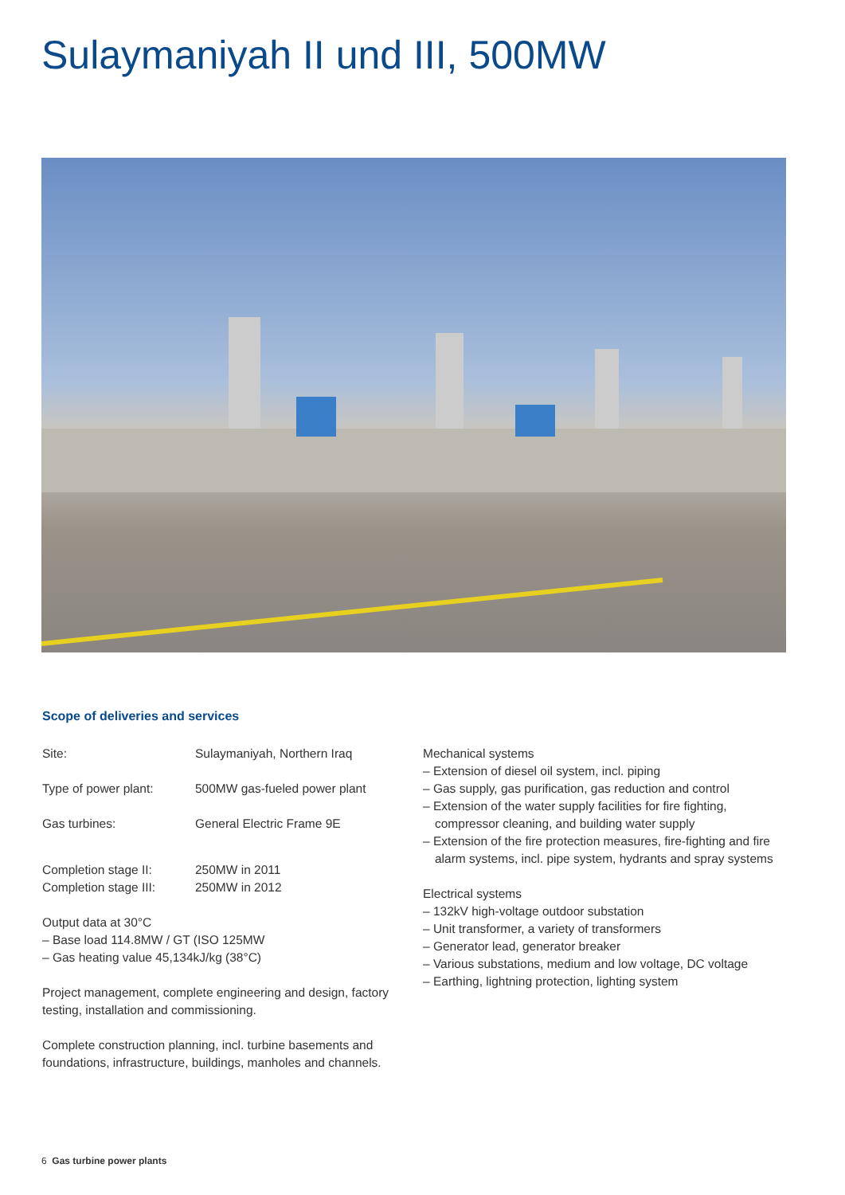Sulaymaniyah II und III, 500MW
Scope of deliveries and services
Site: Sulaymaniyah, Northern Iraq
Type of power plant: 500MW gas-fueled power plant
Gas turbines: General Electric Frame 9E
Completion stage II: 250MW in 2011
Completion stage III: 250MW in 2012
Output data at 30°C
– Base load 114.8MW / GT (ISO 125MW
– Gas heating value 45,134kJ/kg (38°C)
Project management, complete engineering and design, factory testing, installation and commissioning.
Complete construction planning, incl. turbine basements and foundations, infrastructure, buildings, manholes and channels.
Mechanical systems
– Extension of diesel oil system, incl. piping
– Gas supply, gas purification, gas reduction and control
– Extension of the water supply facilities for fire fighting, compressor cleaning, and building water supply
– Extension of the fire protection measures, fire-fighting and fire alarm systems, incl. pipe system, hydrants and spray systems
Electrical systems
– 132kV high-voltage outdoor substation
– Unit transformer, a variety of transformers
– Generator lead, generator breaker
– Various substations, medium and low voltage, DC voltage
– Earthing, lightning protection, lighting system
6 Gas turbine power plants